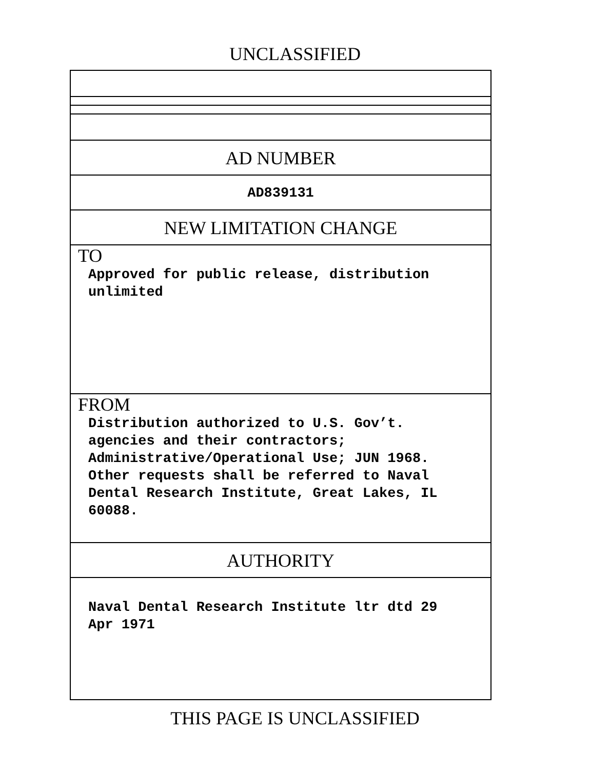UNCLASSIFIED
AD NUMBER
AD839131
NEW LIMITATION CHANGE
TO
Approved for public release, distribution
unlimited
FROM
Distribution authorized to U.S. Gov’t.
agencies and their contractors;
Administrative/Operational Use; JUN 1968.
Other requests shall be referred to Naval
Dental Research Institute, Great Lakes, IL
60088.
AUTHORITY
Naval Dental Research Institute ltr dtd 29
Apr 1971
THIS PAGE IS UNCLASSIFIED